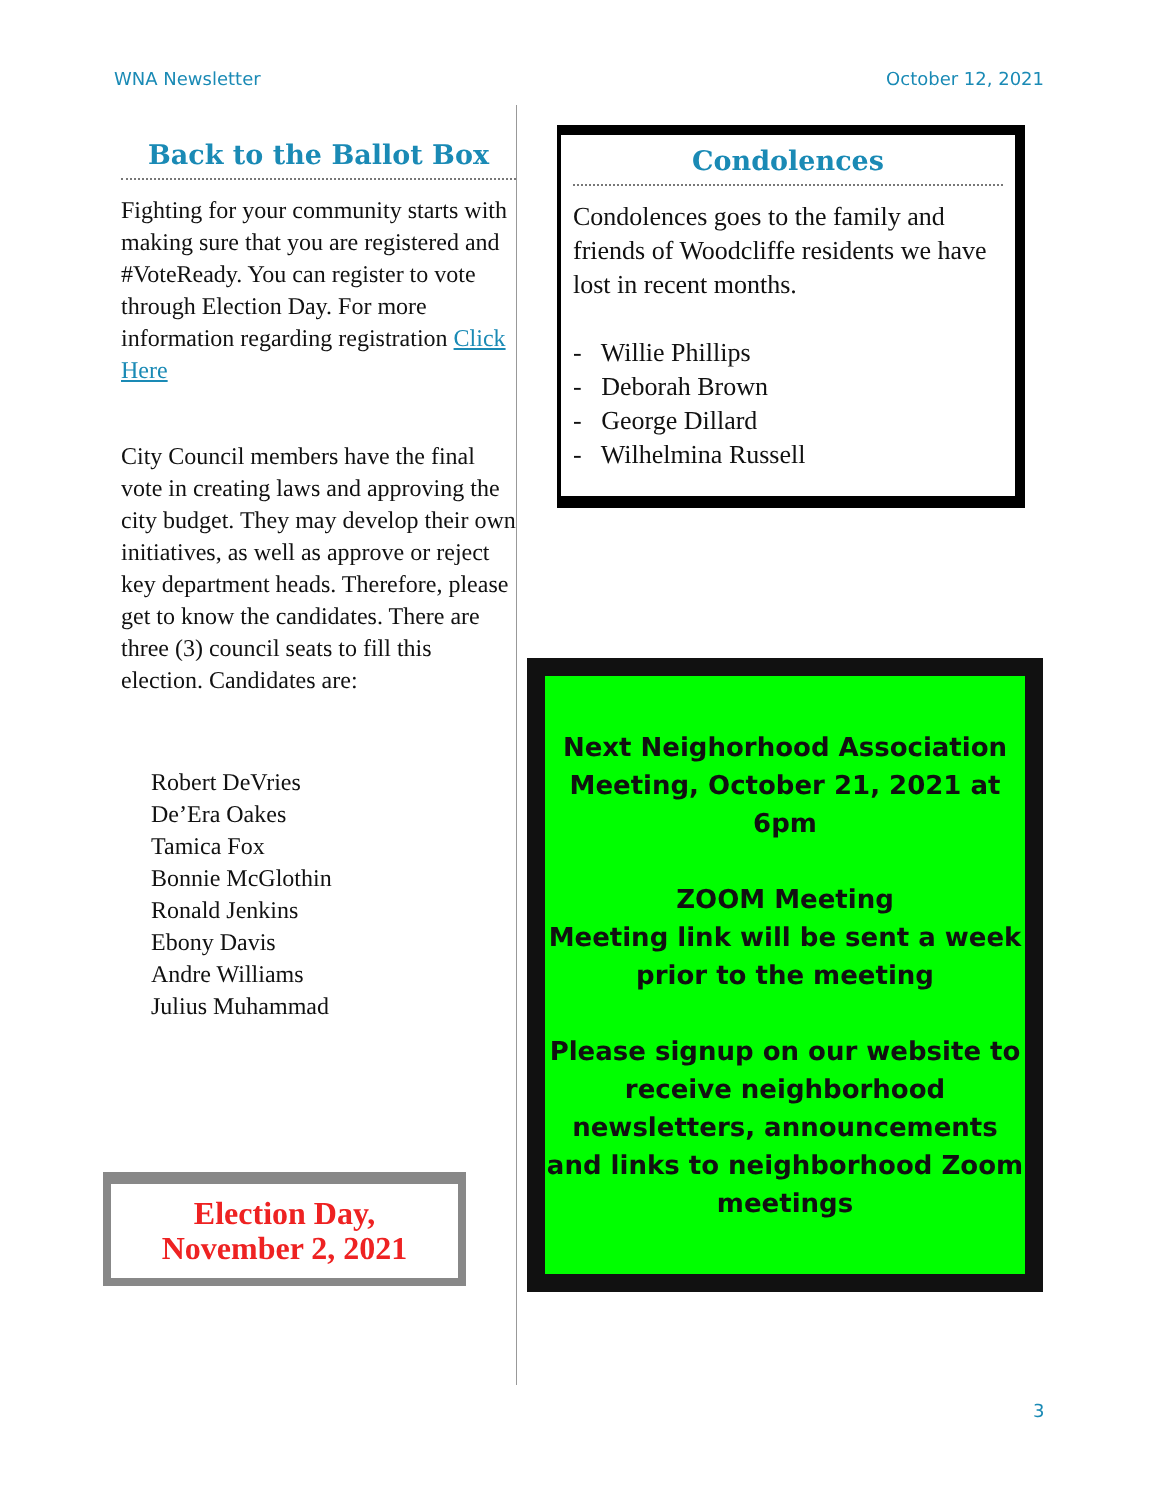WNA Newsletter October 12, 2021
Back to the Ballot Box
Fighting for your community starts with making sure that you are registered and #VoteReady. You can register to vote through Election Day. For more information regarding registration Click Here
City Council members have the final vote in creating laws and approving the city budget. They may develop their own initiatives, as well as approve or reject key department heads. Therefore, please get to know the candidates. There are three (3) council seats to fill this election. Candidates are:
Robert DeVries
De’Era Oakes
Tamica Fox
Bonnie McGlothin
Ronald Jenkins
Ebony Davis
Andre Williams
Julius Muhammad
Election Day,
November 2, 2021
Condolences
Condolences goes to the family and friends of Woodcliffe residents we have lost in recent months.
- Willie Phillips
- Deborah Brown
- George Dillard
- Wilhelmina Russell
Next Neighorhood Association Meeting, October 21, 2021 at 6pm
ZOOM Meeting
Meeting link will be sent a week prior to the meeting
Please signup on our website to receive neighborhood newsletters, announcements and links to neighborhood Zoom meetings
3